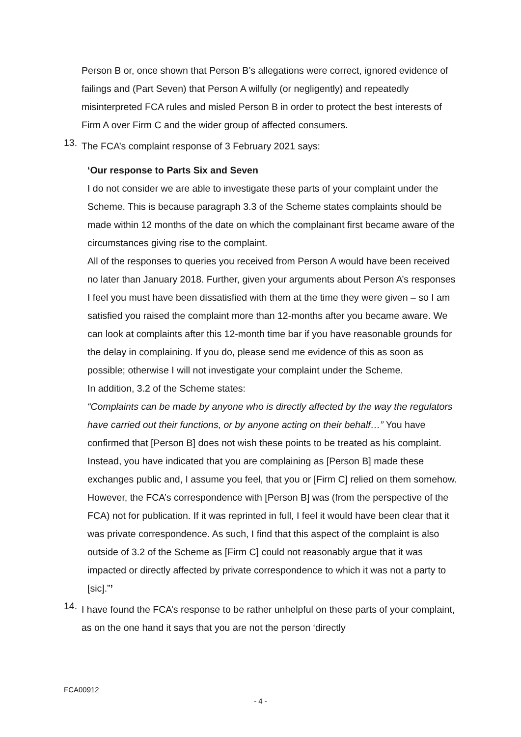Person B or, once shown that Person B’s allegations were correct, ignored evidence of failings and (Part Seven) that Person A wilfully (or negligently) and repeatedly misinterpreted FCA rules and misled Person B in order to protect the best interests of Firm A over Firm C and the wider group of affected consumers.
13.
The FCA’s complaint response of 3 February 2021 says:
‘Our response to Parts Six and Seven
I do not consider we are able to investigate these parts of your complaint under the Scheme. This is because paragraph 3.3 of the Scheme states complaints should be made within 12 months of the date on which the complainant first became aware of the circumstances giving rise to the complaint.
All of the responses to queries you received from Person A would have been received no later than January 2018. Further, given your arguments about Person A’s responses I feel you must have been dissatisfied with them at the time they were given – so I am satisfied you raised the complaint more than 12-months after you became aware. We can look at complaints after this 12-month time bar if you have reasonable grounds for the delay in complaining. If you do, please send me evidence of this as soon as possible; otherwise I will not investigate your complaint under the Scheme.
In addition, 3.2 of the Scheme states:
“Complaints can be made by anyone who is directly affected by the way the regulators have carried out their functions, or by anyone acting on their behalf…” You have confirmed that [Person B] does not wish these points to be treated as his complaint. Instead, you have indicated that you are complaining as [Person B] made these exchanges public and, I assume you feel, that you or [Firm C] relied on them somehow. However, the FCA’s correspondence with [Person B] was (from the perspective of the FCA) not for publication. If it was reprinted in full, I feel it would have been clear that it was private correspondence. As such, I find that this aspect of the complaint is also outside of 3.2 of the Scheme as [Firm C] could not reasonably argue that it was impacted or directly affected by private correspondence to which it was not a party to [sic].”’
14.
I have found the FCA’s response to be rather unhelpful on these parts of your complaint, as on the one hand it says that you are not the person ‘directly
FCA00912
- 4 -